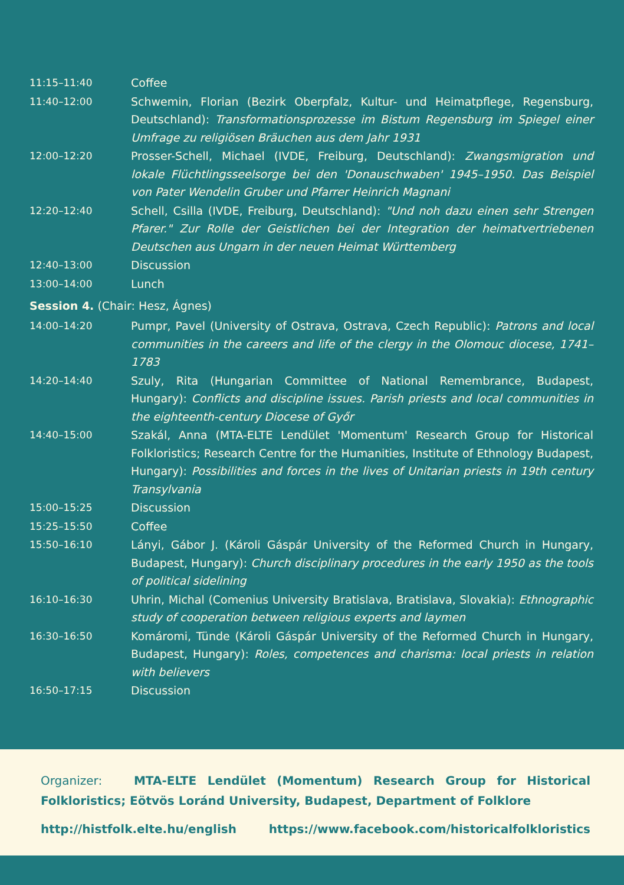| 11:15–11:40 | Coffee |
| 11:40–12:00 | Schwemin, Florian (Bezirk Oberpfalz, Kultur- und Heimatpflege, Regensburg, Deutschland): Transformationsprozesse im Bistum Regensburg im Spiegel einer Umfrage zu religiösen Bräuchen aus dem Jahr 1931 |
| 12:00–12:20 | Prosser-Schell, Michael (IVDE, Freiburg, Deutschland): Zwangsmigration und lokale Flüchtlingsseelsorge bei den 'Donauschwaben' 1945–1950. Das Beispiel von Pater Wendelin Gruber und Pfarrer Heinrich Magnani |
| 12:20–12:40 | Schell, Csilla (IVDE, Freiburg, Deutschland): "Und noh dazu einen sehr Strengen Pfarer." Zur Rolle der Geistlichen bei der Integration der heimatvertriebenen Deutschen aus Ungarn in der neuen Heimat Württemberg |
| 12:40–13:00 | Discussion |
| 13:00–14:00 | Lunch |
Session 4. (Chair: Hesz, Ágnes)
| 14:00–14:20 | Pumpr, Pavel (University of Ostrava, Ostrava, Czech Republic): Patrons and local communities in the careers and life of the clergy in the Olomouc diocese, 1741–1783 |
| 14:20–14:40 | Szuly, Rita (Hungarian Committee of National Remembrance, Budapest, Hungary): Conflicts and discipline issues. Parish priests and local communities in the eighteenth-century Diocese of Győr |
| 14:40–15:00 | Szakál, Anna (MTA-ELTE Lendület 'Momentum' Research Group for Historical Folkloristics; Research Centre for the Humanities, Institute of Ethnology Budapest, Hungary): Possibilities and forces in the lives of Unitarian priests in 19th century Transylvania |
| 15:00–15:25 | Discussion |
| 15:25–15:50 | Coffee |
| 15:50–16:10 | Lányi, Gábor J. (Károli Gáspár University of the Reformed Church in Hungary, Budapest, Hungary): Church disciplinary procedures in the early 1950 as the tools of political sidelining |
| 16:10–16:30 | Uhrin, Michal (Comenius University Bratislava, Bratislava, Slovakia): Ethnographic study of cooperation between religious experts and laymen |
| 16:30–16:50 | Komáromi, Tünde (Károli Gáspár University of the Reformed Church in Hungary, Budapest, Hungary): Roles, competences and charisma: local priests in relation with believers |
| 16:50–17:15 | Discussion |
Organizer: MTA-ELTE Lendület (Momentum) Research Group for Historical Folkloristics; Eötvös Loránd University, Budapest, Department of Folklore
http://histfolk.elte.hu/english https://www.facebook.com/historicalfolkloristics